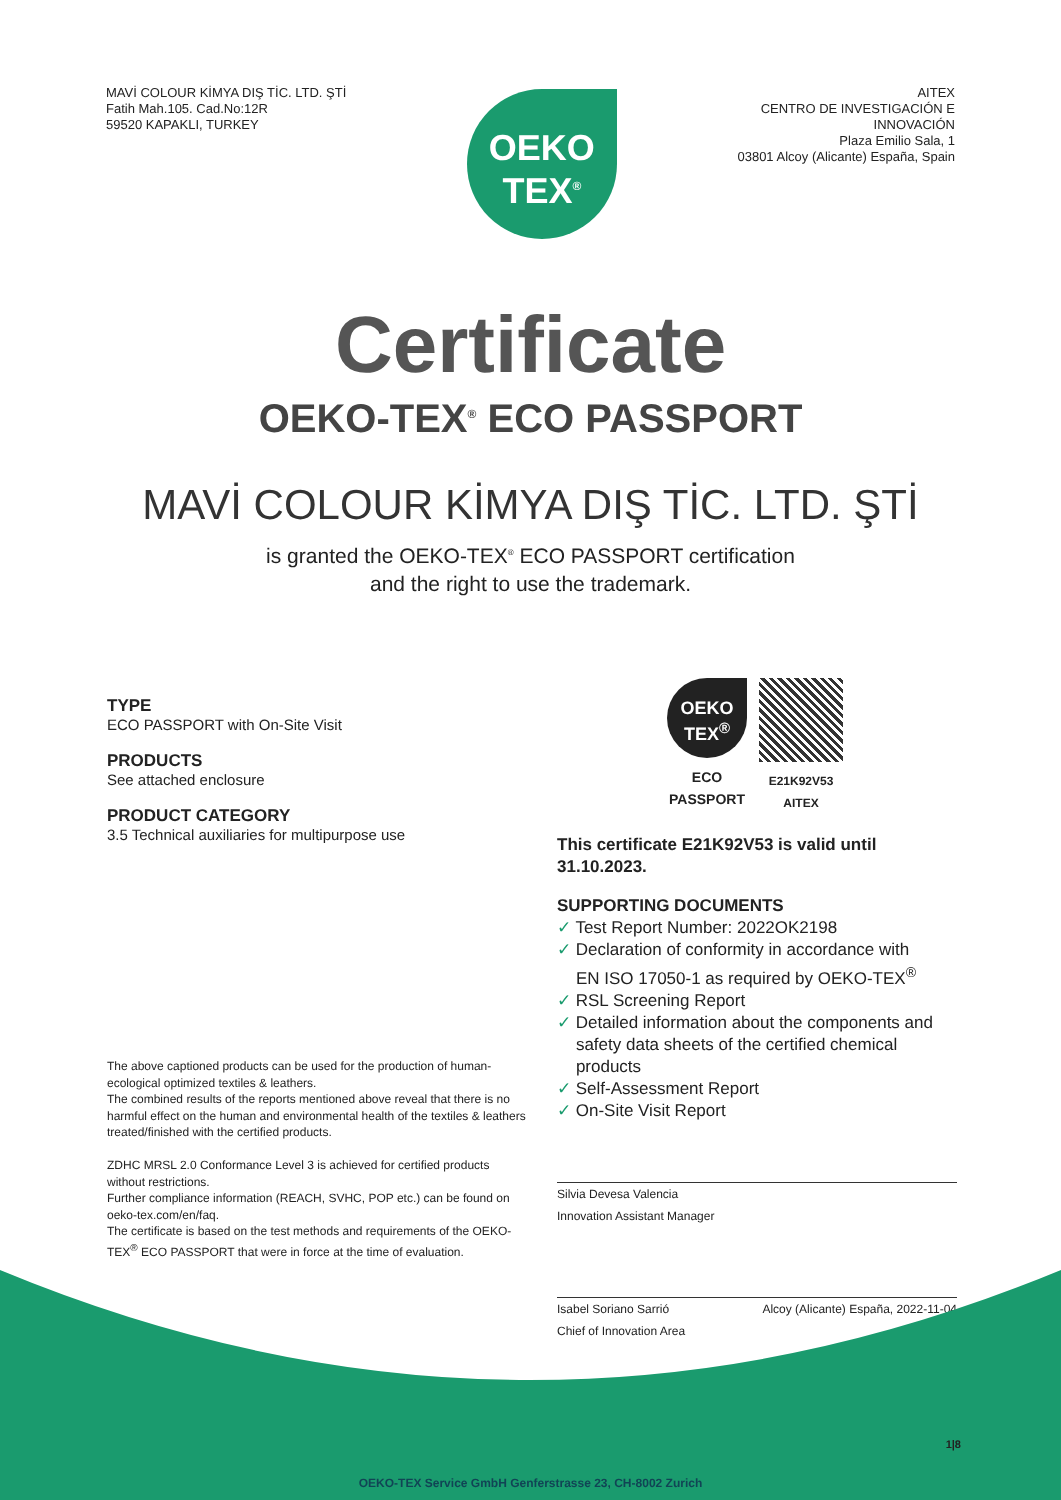MAVİ COLOUR KİMYA DIŞ TİC. LTD. ŞTİ
Fatih Mah.105. Cad.No:12R
59520 KAPAKLI, TURKEY
OEKO
TEX<sup>®</sup>
AITEX
CENTRO DE INVESTIGACIÓN E
INNOVACIÓN
Plaza Emilio Sala, 1
03801 Alcoy (Alicante) España, Spain
Certificate
OEKO-TEX<sup>®</sup> ECO PASSPORT
MAVİ COLOUR KİMYA DIŞ TİC. LTD. ŞTİ
is granted the OEKO-TEX<sup>®</sup> ECO PASSPORT certification
and the right to use the trademark.
TYPE
ECO PASSPORT with On-Site Visit
PRODUCTS
See attached enclosure
PRODUCT CATEGORY
3.5 Technical auxiliaries for multipurpose use
The above captioned products can be used for the production of human-ecological optimized textiles & leathers.
The combined results of the reports mentioned above reveal that there is no harmful effect on the human and environmental health of the textiles & leathers treated/finished with the certified products.
ZDHC MRSL 2.0 Conformance Level 3 is achieved for certified products without restrictions.
Further compliance information (REACH, SVHC, POP etc.) can be found on oeko-tex.com/en/faq.
The certificate is based on the test methods and requirements of the OEKO-TEX<sup>®</sup> ECO PASSPORT that were in force at the time of evaluation.
OEKO
TEX<sup>®</sup>
ECO
PASSPORT
E21K92V53
AITEX
This certificate E21K92V53 is valid until
31.10.2023.
SUPPORTING DOCUMENTS
✓ Test Report Number: 2022OK2198
✓ Declaration of conformity in accordance with
EN ISO 17050-1 as required by OEKO-TEX<sup>®</sup>
✓ RSL Screening Report
✓ Detailed information about the components and
safety data sheets of the certified chemical
products
✓ Self-Assessment Report
✓ On-Site Visit Report
Silvia Devesa Valencia
Innovation Assistant Manager
Isabel Soriano Sarrió
Chief of Innovation Area
Alcoy (Alicante) España, 2022-11-04
1|8
OEKO-TEX Service GmbH Genferstrasse 23, CH-8002 Zurich